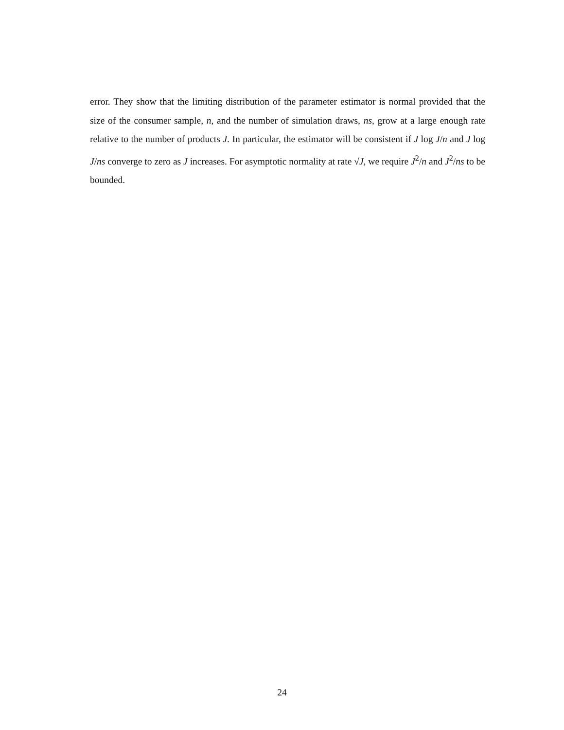error. They show that the limiting distribution of the parameter estimator is normal provided that the size of the consumer sample, n, and the number of simulation draws, ns, grow at a large enough rate relative to the number of products J. In particular, the estimator will be consistent if J log J/n and J log J/ns converge to zero as J increases. For asymptotic normality at rate √J, we require J<sup>2</sup>/n and J<sup>2</sup>/ns to be bounded.
24